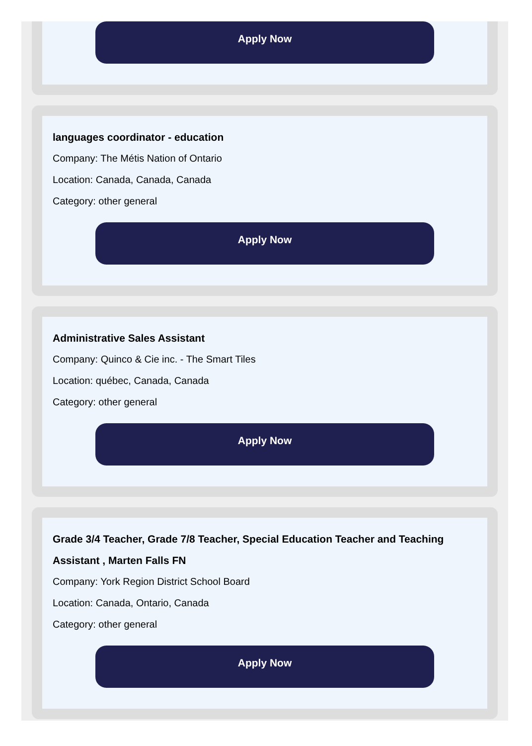Apply Now
languages coordinator - education
Company: The Métis Nation of Ontario
Location: Canada, Canada, Canada
Category: other general
Apply Now
Administrative Sales Assistant
Company: Quinco & Cie inc. - The Smart Tiles
Location: québec, Canada, Canada
Category: other general
Apply Now
Grade 3/4 Teacher, Grade 7/8 Teacher, Special Education Teacher and Teaching Assistant , Marten Falls FN
Company: York Region District School Board
Location: Canada, Ontario, Canada
Category: other general
Apply Now